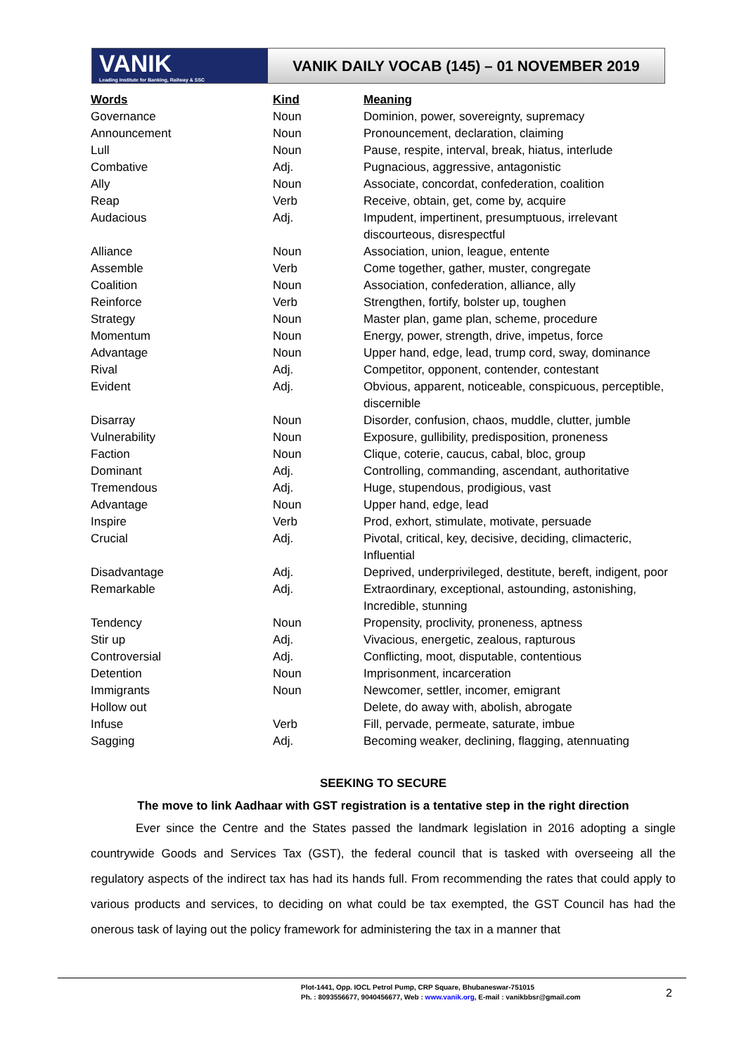VANIK
Leading Institute for Banking, Railway & SSC
VANIK DAILY VOCAB (145) – 01 NOVEMBER 2019
| Words | Kind | Meaning |
| --- | --- | --- |
| Governance | Noun | Dominion, power, sovereignty, supremacy |
| Announcement | Noun | Pronouncement, declaration, claiming |
| Lull | Noun | Pause, respite, interval, break, hiatus, interlude |
| Combative | Adj. | Pugnacious, aggressive, antagonistic |
| Ally | Noun | Associate, concordat, confederation, coalition |
| Reap | Verb | Receive, obtain, get, come by, acquire |
| Audacious | Adj. | Impudent, impertinent, presumptuous, irrelevant discourteous, disrespectful |
| Alliance | Noun | Association, union, league, entente |
| Assemble | Verb | Come together, gather, muster, congregate |
| Coalition | Noun | Association, confederation, alliance, ally |
| Reinforce | Verb | Strengthen, fortify, bolster up, toughen |
| Strategy | Noun | Master plan, game plan, scheme, procedure |
| Momentum | Noun | Energy, power, strength, drive, impetus, force |
| Advantage | Noun | Upper hand, edge, lead, trump cord, sway, dominance |
| Rival | Adj. | Competitor, opponent, contender, contestant |
| Evident | Adj. | Obvious, apparent, noticeable, conspicuous, perceptible, discernible |
| Disarray | Noun | Disorder, confusion, chaos, muddle, clutter, jumble |
| Vulnerability | Noun | Exposure, gullibility, predisposition, proneness |
| Faction | Noun | Clique, coterie, caucus, cabal, bloc, group |
| Dominant | Adj. | Controlling, commanding, ascendant, authoritative |
| Tremendous | Adj. | Huge, stupendous, prodigious, vast |
| Advantage | Noun | Upper hand, edge, lead |
| Inspire | Verb | Prod, exhort, stimulate, motivate, persuade |
| Crucial | Adj. | Pivotal, critical, key, decisive, deciding, climacteric, Influential |
| Disadvantage | Adj. | Deprived, underprivileged, destitute, bereft, indigent, poor |
| Remarkable | Adj. | Extraordinary, exceptional, astounding, astonishing, Incredible, stunning |
| Tendency | Noun | Propensity, proclivity, proneness, aptness |
| Stir up | Adj. | Vivacious, energetic, zealous, rapturous |
| Controversial | Adj. | Conflicting, moot, disputable, contentious |
| Detention | Noun | Imprisonment, incarceration |
| Immigrants | Noun | Newcomer, settler, incomer, emigrant |
| Hollow out | | Delete, do away with, abolish, abrogate |
| Infuse | Verb | Fill, pervade, permeate, saturate, imbue |
| Sagging | Adj. | Becoming weaker, declining, flagging, atennuating |
SEEKING TO SECURE
The move to link Aadhaar with GST registration is a tentative step in the right direction
Ever since the Centre and the States passed the landmark legislation in 2016 adopting a single countrywide Goods and Services Tax (GST), the federal council that is tasked with overseeing all the regulatory aspects of the indirect tax has had its hands full. From recommending the rates that could apply to various products and services, to deciding on what could be tax exempted, the GST Council has had the onerous task of laying out the policy framework for administering the tax in a manner that
Plot-1441, Opp. IOCL Petrol Pump, CRP Square, Bhubaneswar-751015
Ph. : 8093556677, 9040456677, Web : www.vanik.org, E-mail : vanikbbsr@gmail.com
2